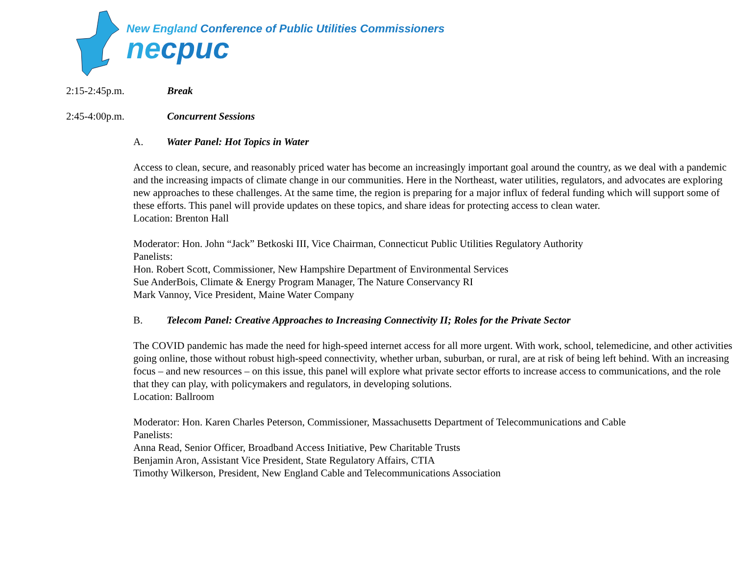New England Conference of Public Utilities Commissioners
necpuc
2:15-2:45p.m. Break
2:45-4:00p.m. Concurrent Sessions
A. Water Panel: Hot Topics in Water
Access to clean, secure, and reasonably priced water has become an increasingly important goal around the country, as we deal with a pandemic and the increasing impacts of climate change in our communities. Here in the Northeast, water utilities, regulators, and advocates are exploring new approaches to these challenges. At the same time, the region is preparing for a major influx of federal funding which will support some of these efforts. This panel will provide updates on these topics, and share ideas for protecting access to clean water.
Location: Brenton Hall
Moderator: Hon. John “Jack” Betkoski III, Vice Chairman, Connecticut Public Utilities Regulatory Authority
Panelists:
Hon. Robert Scott, Commissioner, New Hampshire Department of Environmental Services
Sue AnderBois, Climate & Energy Program Manager, The Nature Conservancy RI
Mark Vannoy, Vice President, Maine Water Company
B. Telecom Panel: Creative Approaches to Increasing Connectivity II; Roles for the Private Sector
The COVID pandemic has made the need for high-speed internet access for all more urgent. With work, school, telemedicine, and other activities going online, those without robust high-speed connectivity, whether urban, suburban, or rural, are at risk of being left behind. With an increasing focus – and new resources – on this issue, this panel will explore what private sector efforts to increase access to communications, and the role that they can play, with policymakers and regulators, in developing solutions.
Location: Ballroom
Moderator: Hon. Karen Charles Peterson, Commissioner, Massachusetts Department of Telecommunications and Cable
Panelists:
Anna Read, Senior Officer, Broadband Access Initiative, Pew Charitable Trusts
Benjamin Aron, Assistant Vice President, State Regulatory Affairs, CTIA
Timothy Wilkerson, President, New England Cable and Telecommunications Association